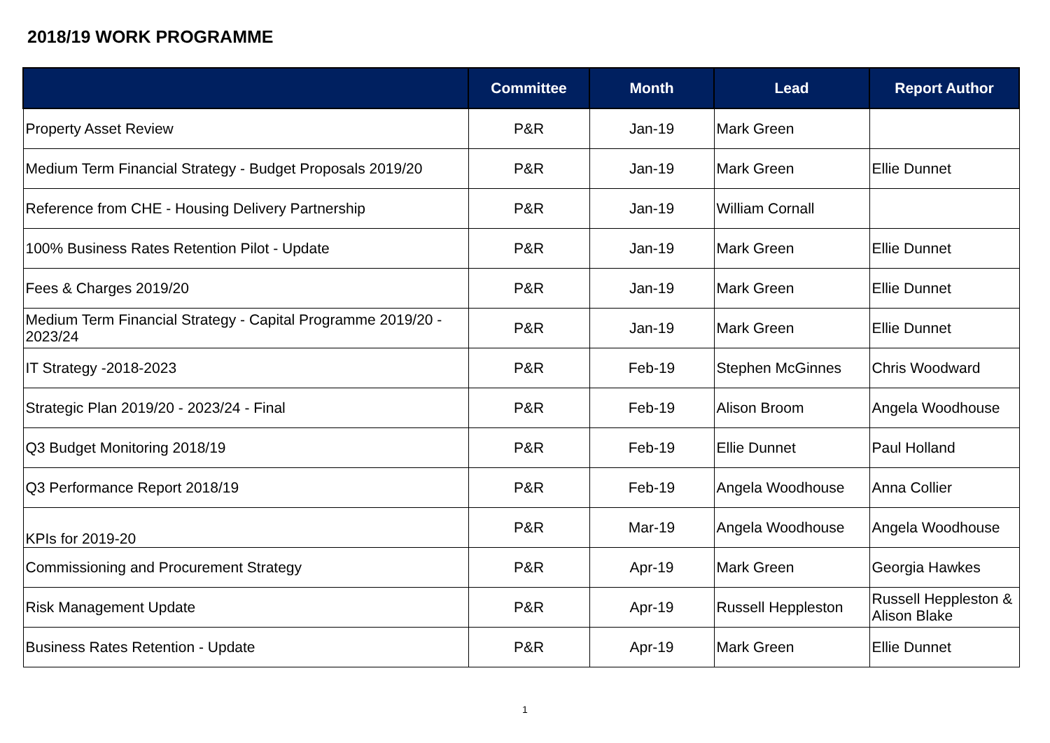2018/19 WORK PROGRAMME
| | Committee | Month | Lead | Report Author |
| --- | --- | --- | --- | --- |
| Property Asset Review | P&R | Jan-19 | Mark Green | |
| Medium Term Financial Strategy - Budget Proposals 2019/20 | P&R | Jan-19 | Mark Green | Ellie Dunnet |
| Reference from CHE - Housing Delivery Partnership | P&R | Jan-19 | William Cornall | |
| 100% Business Rates Retention Pilot - Update | P&R | Jan-19 | Mark Green | Ellie Dunnet |
| Fees & Charges 2019/20 | P&R | Jan-19 | Mark Green | Ellie Dunnet |
| Medium Term Financial Strategy - Capital Programme 2019/20 - 2023/24 | P&R | Jan-19 | Mark Green | Ellie Dunnet |
| IT Strategy -2018-2023 | P&R | Feb-19 | Stephen McGinnes | Chris Woodward |
| Strategic Plan 2019/20 - 2023/24 - Final | P&R | Feb-19 | Alison Broom | Angela Woodhouse |
| Q3 Budget Monitoring 2018/19 | P&R | Feb-19 | Ellie Dunnet | Paul Holland |
| Q3 Performance Report 2018/19 | P&R | Feb-19 | Angela Woodhouse | Anna Collier |
| KPIs for 2019-20 | P&R | Mar-19 | Angela Woodhouse | Angela Woodhouse |
| Commissioning and Procurement Strategy | P&R | Apr-19 | Mark Green | Georgia Hawkes |
| Risk Management Update | P&R | Apr-19 | Russell Heppleston | Russell Heppleston & Alison Blake |
| Business Rates Retention - Update | P&R | Apr-19 | Mark Green | Ellie Dunnet |
1